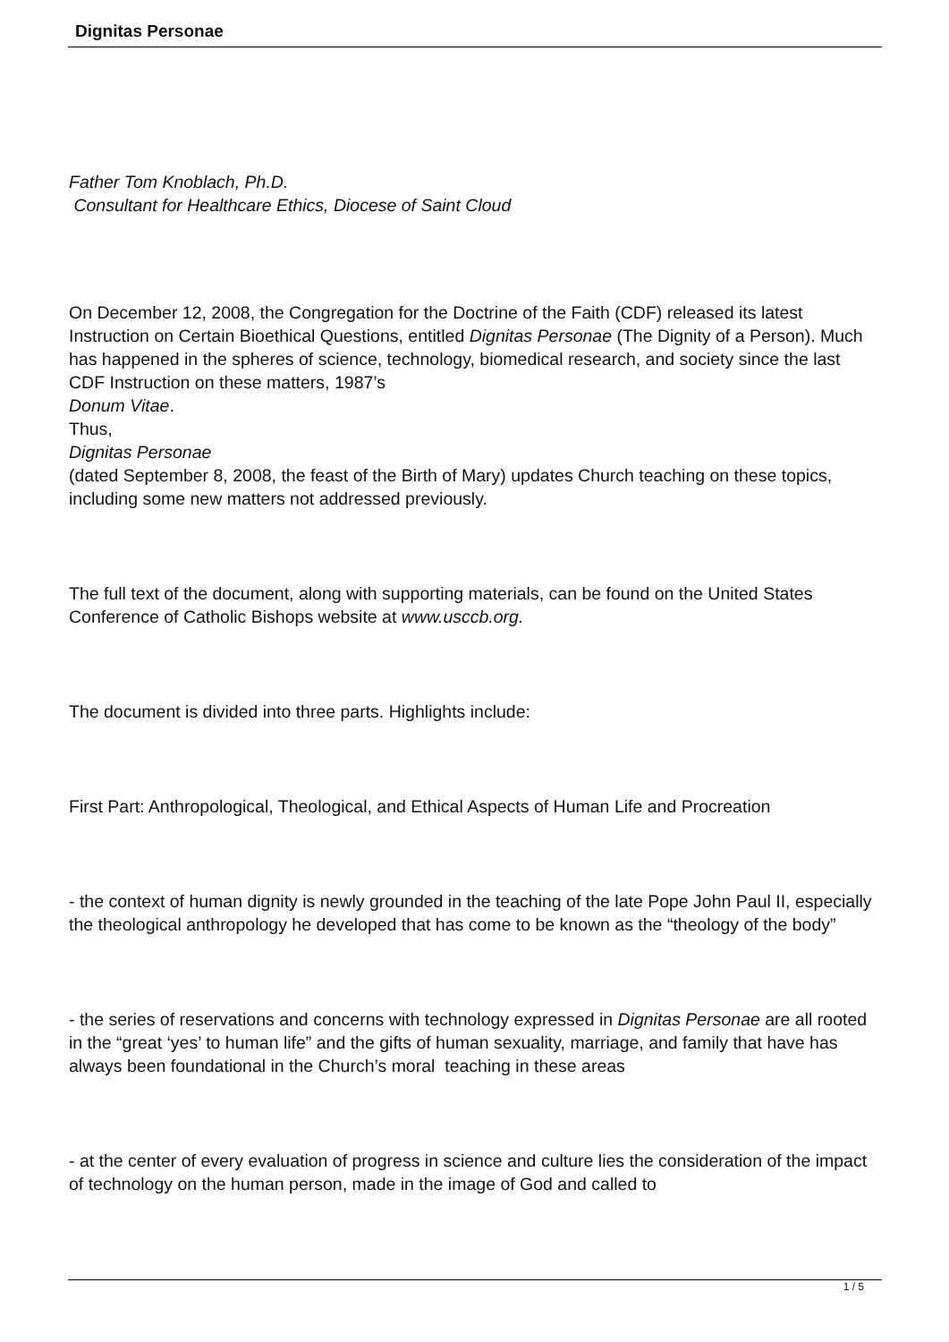Dignitas Personae
Father Tom Knoblach, Ph.D.
Consultant for Healthcare Ethics, Diocese of Saint Cloud
On December 12, 2008, the Congregation for the Doctrine of the Faith (CDF) released its latest Instruction on Certain Bioethical Questions, entitled Dignitas Personae (The Dignity of a Person). Much has happened in the spheres of science, technology, biomedical research, and society since the last CDF Instruction on these matters, 1987’s
Donum Vitae.
Thus,
Dignitas Personae
(dated September 8, 2008, the feast of the Birth of Mary) updates Church teaching on these topics, including some new matters not addressed previously.
The full text of the document, along with supporting materials, can be found on the United States Conference of Catholic Bishops website at www.usccb.org.
The document is divided into three parts. Highlights include:
First Part: Anthropological, Theological, and Ethical Aspects of Human Life and Procreation
- the context of human dignity is newly grounded in the teaching of the late Pope John Paul II, especially the theological anthropology he developed that has come to be known as the “theology of the body”
- the series of reservations and concerns with technology expressed in Dignitas Personae are all rooted in the “great ‘yes’ to human life” and the gifts of human sexuality, marriage, and family that have has always been foundational in the Church’s moral teaching in these areas
- at the center of every evaluation of progress in science and culture lies the consideration of the impact of technology on the human person, made in the image of God and called to
1 / 5